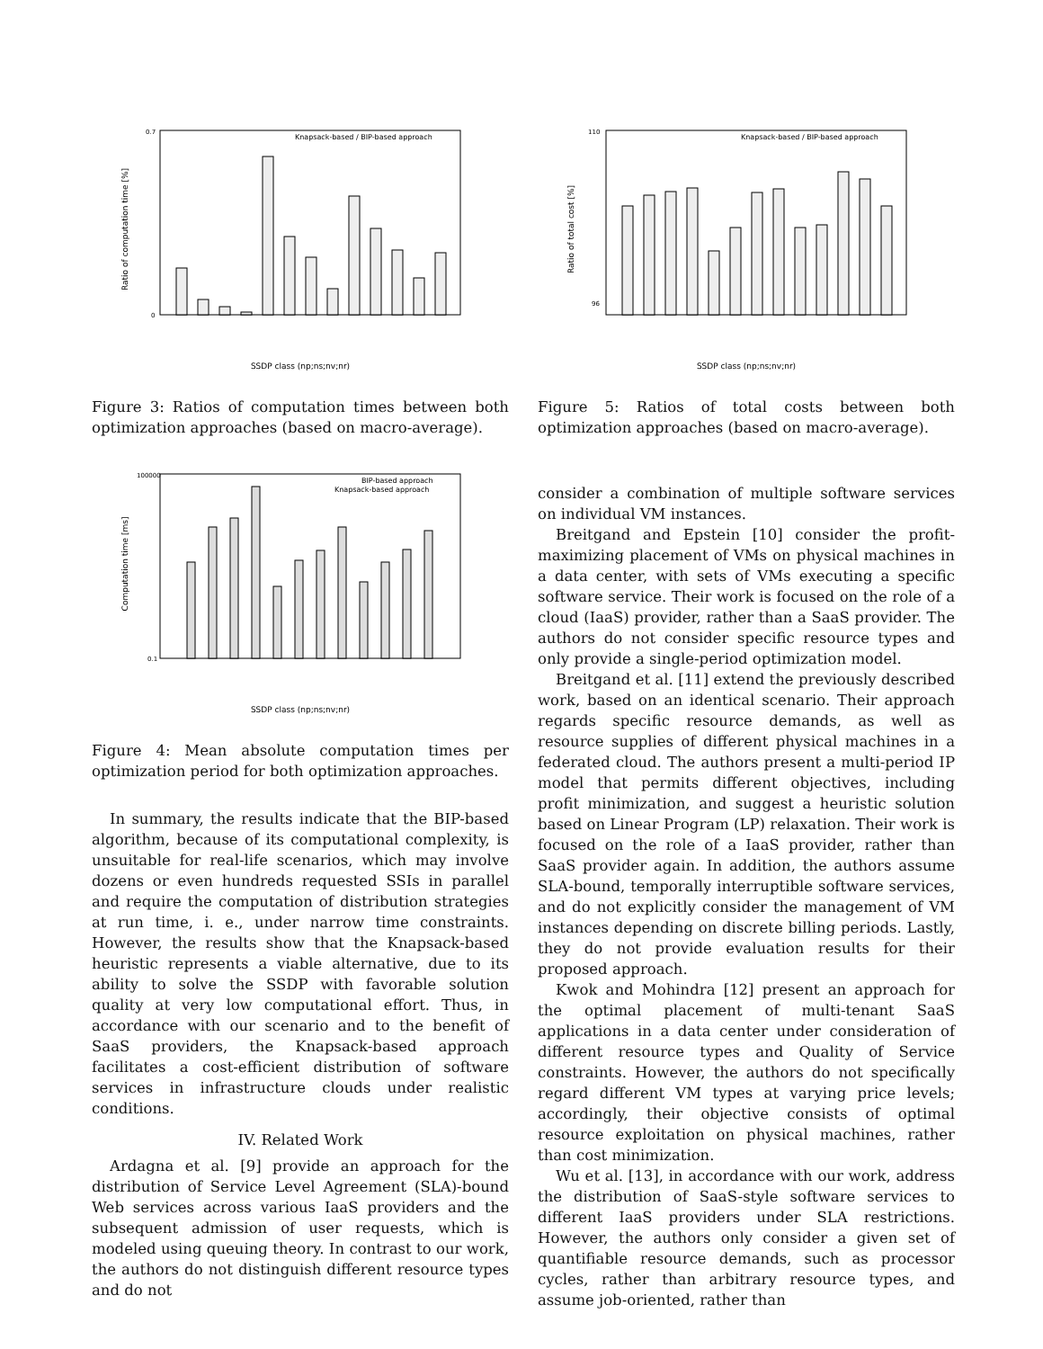0.7
0
Ratio of computation time [%]
Knapsack-based / BIP-based approach
SSDP class (np;ns;nv;nr)
Figure 3: Ratios of computation times between both optimization approaches (based on macro-average).
100000
0.1
Computation time [ms]
BIP-based approach
Knapsack-based approach
SSDP class (np;ns;nv;nr)
Figure 4: Mean absolute computation times per optimization period for both optimization approaches.
In summary, the results indicate that the BIP-based algorithm, because of its computational complexity, is unsuitable for real-life scenarios, which may involve dozens or even hundreds requested SSIs in parallel and require the computation of distribution strategies at run time, i. e., under narrow time constraints. However, the results show that the Knapsack-based heuristic represents a viable alternative, due to its ability to solve the SSDP with favorable solution quality at very low computational effort. Thus, in accordance with our scenario and to the benefit of SaaS providers, the Knapsack-based approach facilitates a cost-efficient distribution of software services in infrastructure clouds under realistic conditions.
IV. Related Work
Ardagna et al. [9] provide an approach for the distribution of Service Level Agreement (SLA)-bound Web services across various IaaS providers and the subsequent admission of user requests, which is modeled using queuing theory. In contrast to our work, the authors do not distinguish different resource types and do not
110
96
Ratio of total cost [%]
Knapsack-based / BIP-based approach
SSDP class (np;ns;nv;nr)
Figure 5: Ratios of total costs between both optimization approaches (based on macro-average).
consider a combination of multiple software services on individual VM instances.
Breitgand and Epstein [10] consider the profit-maximizing placement of VMs on physical machines in a data center, with sets of VMs executing a specific software service. Their work is focused on the role of a cloud (IaaS) provider, rather than a SaaS provider. The authors do not consider specific resource types and only provide a single-period optimization model.
Breitgand et al. [11] extend the previously described work, based on an identical scenario. Their approach regards specific resource demands, as well as resource supplies of different physical machines in a federated cloud. The authors present a multi-period IP model that permits different objectives, including profit minimization, and suggest a heuristic solution based on Linear Program (LP) relaxation. Their work is focused on the role of a IaaS provider, rather than SaaS provider again. In addition, the authors assume SLA-bound, temporally interruptible software services, and do not explicitly consider the management of VM instances depending on discrete billing periods. Lastly, they do not provide evaluation results for their proposed approach.
Kwok and Mohindra [12] present an approach for the optimal placement of multi-tenant SaaS applications in a data center under consideration of different resource types and Quality of Service constraints. However, the authors do not specifically regard different VM types at varying price levels; accordingly, their objective consists of optimal resource exploitation on physical machines, rather than cost minimization.
Wu et al. [13], in accordance with our work, address the distribution of SaaS-style software services to different IaaS providers under SLA restrictions. However, the authors only consider a given set of quantifiable resource demands, such as processor cycles, rather than arbitrary resource types, and assume job-oriented, rather than